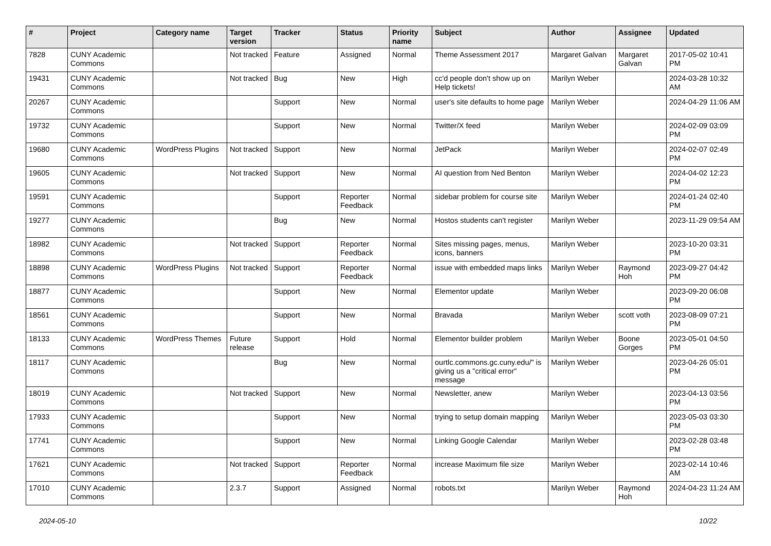| # | Project | Category name | Target version | Tracker | Status | Priority name | Subject | Author | Assignee | Updated |
| --- | --- | --- | --- | --- | --- | --- | --- | --- | --- | --- |
| 7828 | CUNY Academic Commons | | Not tracked | Feature | Assigned | Normal | Theme Assessment 2017 | Margaret Galvan | Margaret Galvan | 2017-05-02 10:41 PM |
| 19431 | CUNY Academic Commons | | Not tracked | Bug | New | High | cc'd people don't show up on Help tickets! | Marilyn Weber | | 2024-03-28 10:32 AM |
| 20267 | CUNY Academic Commons | | | Support | New | Normal | user's site defaults to home page | Marilyn Weber | | 2024-04-29 11:06 AM |
| 19732 | CUNY Academic Commons | | | Support | New | Normal | Twitter/X feed | Marilyn Weber | | 2024-02-09 03:09 PM |
| 19680 | CUNY Academic Commons | WordPress Plugins | Not tracked | Support | New | Normal | JetPack | Marilyn Weber | | 2024-02-07 02:49 PM |
| 19605 | CUNY Academic Commons | | Not tracked | Support | New | Normal | AI question from Ned Benton | Marilyn Weber | | 2024-04-02 12:23 PM |
| 19591 | CUNY Academic Commons | | | Support | Reporter Feedback | Normal | sidebar problem for course site | Marilyn Weber | | 2024-01-24 02:40 PM |
| 19277 | CUNY Academic Commons | | | Bug | New | Normal | Hostos students can't register | Marilyn Weber | | 2023-11-29 09:54 AM |
| 18982 | CUNY Academic Commons | | Not tracked | Support | Reporter Feedback | Normal | Sites missing pages, menus, icons, banners | Marilyn Weber | | 2023-10-20 03:31 PM |
| 18898 | CUNY Academic Commons | WordPress Plugins | Not tracked | Support | Reporter Feedback | Normal | issue with embedded maps links | Marilyn Weber | Raymond Hoh | 2023-09-27 04:42 PM |
| 18877 | CUNY Academic Commons | | | Support | New | Normal | Elementor update | Marilyn Weber | | 2023-09-20 06:08 PM |
| 18561 | CUNY Academic Commons | | | Support | New | Normal | Bravada | Marilyn Weber | scott voth | 2023-08-09 07:21 PM |
| 18133 | CUNY Academic Commons | WordPress Themes | Future release | Support | Hold | Normal | Elementor builder problem | Marilyn Weber | Boone Gorges | 2023-05-01 04:50 PM |
| 18117 | CUNY Academic Commons | | | Bug | New | Normal | ourtlc.commons.gc.cuny.edu/" is giving us a "critical error" message | Marilyn Weber | | 2023-04-26 05:01 PM |
| 18019 | CUNY Academic Commons | | Not tracked | Support | New | Normal | Newsletter, anew | Marilyn Weber | | 2023-04-13 03:56 PM |
| 17933 | CUNY Academic Commons | | | Support | New | Normal | trying to setup domain mapping | Marilyn Weber | | 2023-05-03 03:30 PM |
| 17741 | CUNY Academic Commons | | | Support | New | Normal | Linking Google Calendar | Marilyn Weber | | 2023-02-28 03:48 PM |
| 17621 | CUNY Academic Commons | | Not tracked | Support | Reporter Feedback | Normal | increase Maximum file size | Marilyn Weber | | 2023-02-14 10:46 AM |
| 17010 | CUNY Academic Commons | | 2.3.7 | Support | Assigned | Normal | robots.txt | Marilyn Weber | Raymond Hoh | 2024-04-23 11:24 AM |
2024-05-10 10/22